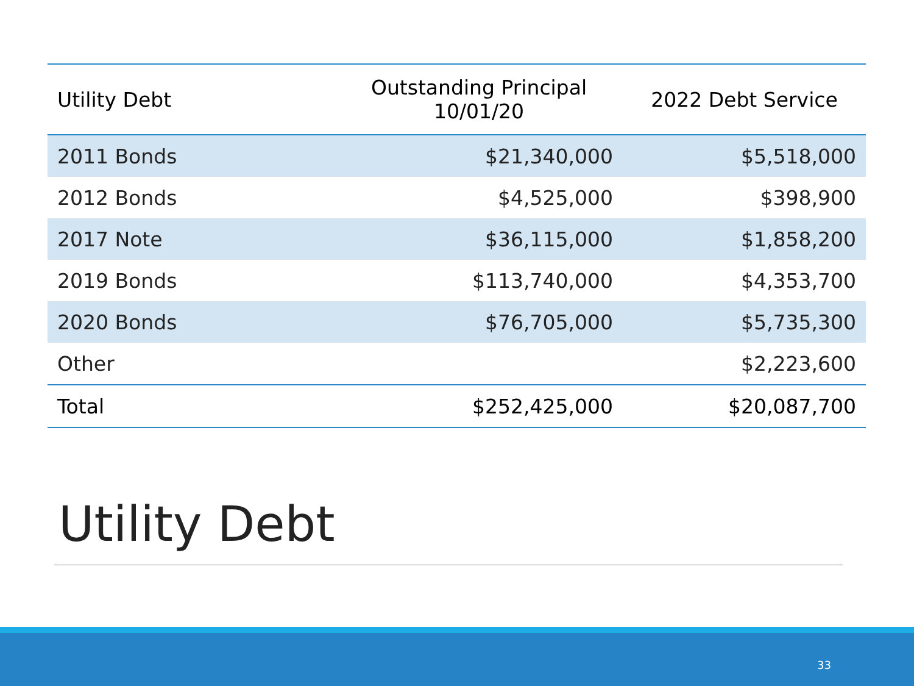| Utility Debt | Outstanding Principal 10/01/20 | 2022 Debt Service |
| --- | --- | --- |
| 2011 Bonds | $21,340,000 | $5,518,000 |
| 2012 Bonds | $4,525,000 | $398,900 |
| 2017 Note | $36,115,000 | $1,858,200 |
| 2019 Bonds | $113,740,000 | $4,353,700 |
| 2020 Bonds | $76,705,000 | $5,735,300 |
| Other | | $2,223,600 |
| Total | $252,425,000 | $20,087,700 |
Utility Debt
33